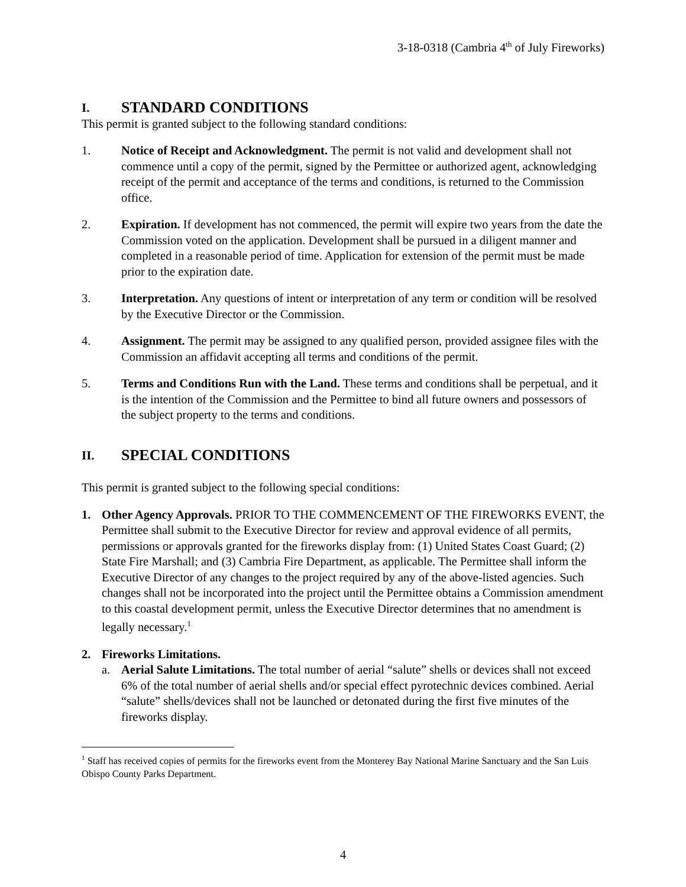3-18-0318 (Cambria 4<sup>th</sup> of July Fireworks)
I. STANDARD CONDITIONS
This permit is granted subject to the following standard conditions:
1. Notice of Receipt and Acknowledgment. The permit is not valid and development shall not commence until a copy of the permit, signed by the Permittee or authorized agent, acknowledging receipt of the permit and acceptance of the terms and conditions, is returned to the Commission office.
2. Expiration. If development has not commenced, the permit will expire two years from the date the Commission voted on the application. Development shall be pursued in a diligent manner and completed in a reasonable period of time. Application for extension of the permit must be made prior to the expiration date.
3. Interpretation. Any questions of intent or interpretation of any term or condition will be resolved by the Executive Director or the Commission.
4. Assignment. The permit may be assigned to any qualified person, provided assignee files with the Commission an affidavit accepting all terms and conditions of the permit.
5. Terms and Conditions Run with the Land. These terms and conditions shall be perpetual, and it is the intention of the Commission and the Permittee to bind all future owners and possessors of the subject property to the terms and conditions.
II. SPECIAL CONDITIONS
This permit is granted subject to the following special conditions:
1. Other Agency Approvals. PRIOR TO THE COMMENCEMENT OF THE FIREWORKS EVENT, the Permittee shall submit to the Executive Director for review and approval evidence of all permits, permissions or approvals granted for the fireworks display from: (1) United States Coast Guard; (2) State Fire Marshall; and (3) Cambria Fire Department, as applicable. The Permittee shall inform the Executive Director of any changes to the project required by any of the above-listed agencies. Such changes shall not be incorporated into the project until the Permittee obtains a Commission amendment to this coastal development permit, unless the Executive Director determines that no amendment is legally necessary.<sup>1</sup>
2. Fireworks Limitations.
a. Aerial Salute Limitations. The total number of aerial “salute” shells or devices shall not exceed 6% of the total number of aerial shells and/or special effect pyrotechnic devices combined. Aerial “salute” shells/devices shall not be launched or detonated during the first five minutes of the fireworks display.
<sup>1</sup> Staff has received copies of permits for the fireworks event from the Monterey Bay National Marine Sanctuary and the San Luis Obispo County Parks Department.
4